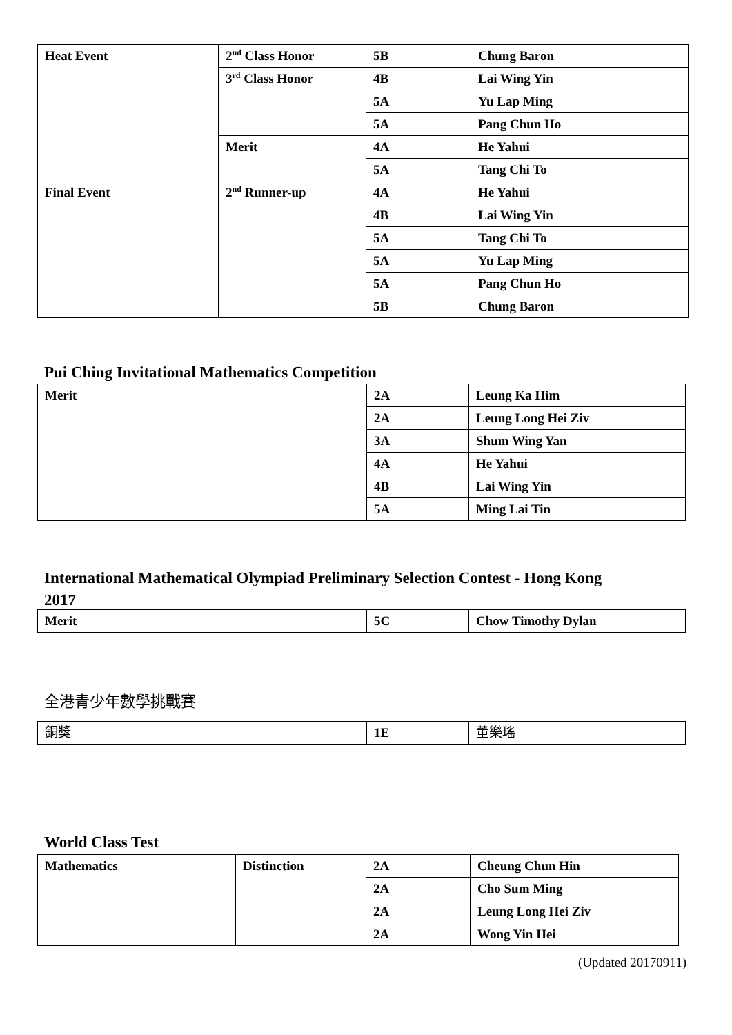| Heat Event | 2<sup>nd</sup> Class Honor | 5B | Chung Baron |
| | 3<sup>rd</sup> Class Honor | 4B | Lai Wing Yin |
| | | 5A | Yu Lap Ming |
| | | 5A | Pang Chun Ho |
| | Merit | 4A | He Yahui |
| | | 5A | Tang Chi To |
| Final Event | 2<sup>nd</sup> Runner-up | 4A | He Yahui |
| | | 4B | Lai Wing Yin |
| | | 5A | Tang Chi To |
| | | 5A | Yu Lap Ming |
| | | 5A | Pang Chun Ho |
| | | 5B | Chung Baron |
Pui Ching Invitational Mathematics Competition
| Merit | 2A | Leung Ka Him |
| | 2A | Leung Long Hei Ziv |
| | 3A | Shum Wing Yan |
| | 4A | He Yahui |
| | 4B | Lai Wing Yin |
| | 5A | Ming Lai Tin |
International Mathematical Olympiad Preliminary Selection Contest - Hong Kong
2017
| Merit | 5C | Chow Timothy Dylan |
全港青少年數學挑戰賽
| 銅獎 | 1E | 董樂瑤 |
World Class Test
| Mathematics | Distinction | 2A | Cheung Chun Hin |
| | | 2A | Cho Sum Ming |
| | | 2A | Leung Long Hei Ziv |
| | | 2A | Wong Yin Hei |
(Updated 20170911)